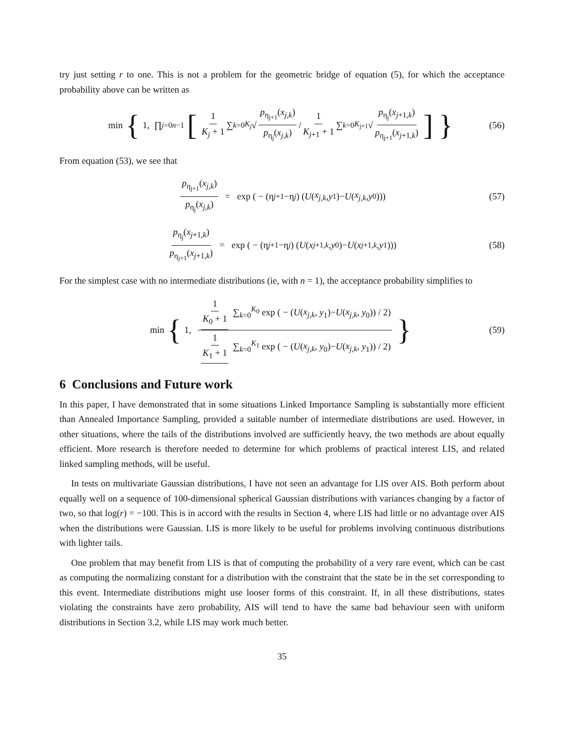try just setting r to one. This is not a problem for the geometric bridge of equation (5), for which the acceptance probability above can be written as
min { 1, ∏<sub>j=0</sub><sup>n−1</sup> [ 1 K<sub>j</sub> + 1 ∑<sub>k=0</sub><sup>K<sub>j</sub></sup> √ p<sub>η<sub>j+1</sub></sub>(x<sub>j,k</sub>) p<sub>η<sub>j</sub></sub>(x<sub>j,k</sub>) / 1 K<sub>j+1</sub> + 1 ∑<sub>k=0</sub><sup>K<sub>j+1</sub></sup> √ p<sub>η<sub>j</sub></sub>(x<sub>j+1,k</sub>) p<sub>η<sub>j+1</sub></sub>(x<sub>j+1,k</sub>) ] } (56)
From equation (53), we see that
p<sub>η<sub>j+1</sub></sub>(x<sub>j,k</sub>) p<sub>η<sub>j</sub></sub>(x<sub>j,k</sub>) = exp ( − (η<sub>j+1</sub>−η<sub>j</sub>) (U (x<sub>j,k</sub>, y<sub>1</sub>)− U (x<sub>j,k</sub>, y<sub>0</sub>))) (57)
p<sub>η<sub>j</sub></sub>(x<sub>j+1,k</sub>) p<sub>η<sub>j+1</sub></sub>(x<sub>j+1,k</sub>) = exp ( − (η<sub>j+1</sub>−η<sub>j</sub>) (U (x<sub>j+1,k</sub>, y<sub>0</sub>)− U (x<sub>j+1,k</sub>, y<sub>1</sub>))) (58)
For the simplest case with no intermediate distributions (ie, with n = 1), the acceptance probability simplifies to
min { 1, 1 K<sub>0</sub> + 1 ∑<sub>k=0</sub><sup>K<sub>0</sub></sup> exp ( − (U(x<sub>j,k</sub>, y<sub>1</sub>)−U(x<sub>j,k</sub>, y<sub>0</sub>)) / 2) 1 K<sub>1</sub> + 1 ∑<sub>k=0</sub><sup>K<sub>1</sub></sup> exp ( − (U(x<sub>j,k</sub>, y<sub>0</sub>)−U(x<sub>j,k</sub>, y<sub>1</sub>)) / 2) } (59)
6 Conclusions and Future work
In this paper, I have demonstrated that in some situations Linked Importance Sampling is substantially more efficient than Annealed Importance Sampling, provided a suitable number of intermediate distributions are used. However, in other situations, where the tails of the distributions involved are sufficiently heavy, the two methods are about equally efficient. More research is therefore needed to determine for which problems of practical interest LIS, and related linked sampling methods, will be useful.
In tests on multivariate Gaussian distributions, I have not seen an advantage for LIS over AIS. Both perform about equally well on a sequence of 100-dimensional spherical Gaussian distributions with variances changing by a factor of two, so that log(r) = −100. This is in accord with the results in Section 4, where LIS had little or no advantage over AIS when the distributions were Gaussian. LIS is more likely to be useful for problems involving continuous distributions with lighter tails.
One problem that may benefit from LIS is that of computing the probability of a very rare event, which can be cast as computing the normalizing constant for a distribution with the constraint that the state be in the set corresponding to this event. Intermediate distributions might use looser forms of this constraint. If, in all these distributions, states violating the constraints have zero probability, AIS will tend to have the same bad behaviour seen with uniform distributions in Section 3.2, while LIS may work much better.
35